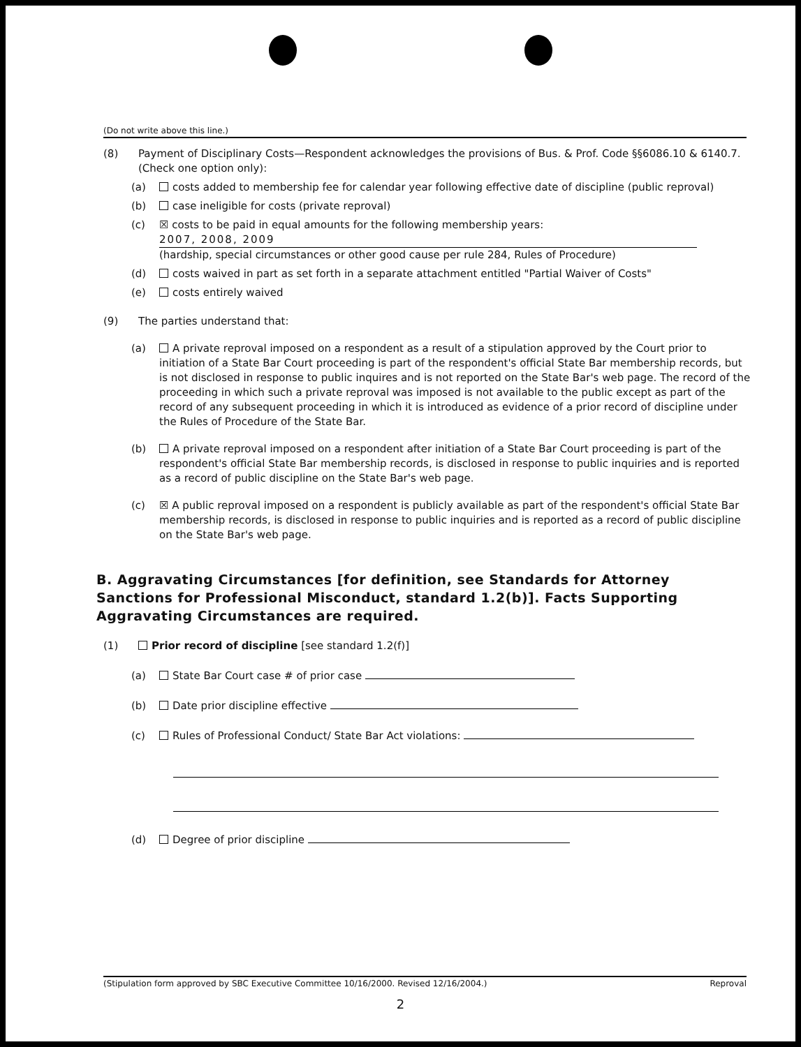(Do not write above this line.)
(8) Payment of Disciplinary Costs—Respondent acknowledges the provisions of Bus. & Prof. Code §§6086.10 & 6140.7. (Check one option only):
(a) costs added to membership fee for calendar year following effective date of discipline (public reproval)
(b) case ineligible for costs (private reproval)
(c) ☒ costs to be paid in equal amounts for the following membership years:
2007, 2008, 2009
(hardship, special circumstances or other good cause per rule 284, Rules of Procedure)
(d) costs waived in part as set forth in a separate attachment entitled "Partial Waiver of Costs"
(e) costs entirely waived
(9) The parties understand that:
(a) A private reproval imposed on a respondent as a result of a stipulation approved by the Court prior to initiation of a State Bar Court proceeding is part of the respondent's official State Bar membership records, but is not disclosed in response to public inquires and is not reported on the State Bar's web page. The record of the proceeding in which such a private reproval was imposed is not available to the public except as part of the record of any subsequent proceeding in which it is introduced as evidence of a prior record of discipline under the Rules of Procedure of the State Bar.
(b) A private reproval imposed on a respondent after initiation of a State Bar Court proceeding is part of the respondent's official State Bar membership records, is disclosed in response to public inquiries and is reported as a record of public discipline on the State Bar's web page.
(c) ☒ A public reproval imposed on a respondent is publicly available as part of the respondent's official State Bar membership records, is disclosed in response to public inquiries and is reported as a record of public discipline on the State Bar's web page.
B. Aggravating Circumstances [for definition, see Standards for Attorney Sanctions for Professional Misconduct, standard 1.2(b)]. Facts Supporting Aggravating Circumstances are required.
(1) Prior record of discipline [see standard 1.2(f)]
(a) State Bar Court case # of prior case
(b) Date prior discipline effective
(c) Rules of Professional Conduct/ State Bar Act violations:
(d) Degree of prior discipline
(Stipulation form approved by SBC Executive Committee 10/16/2000. Revised 12/16/2004.) Reproval
2